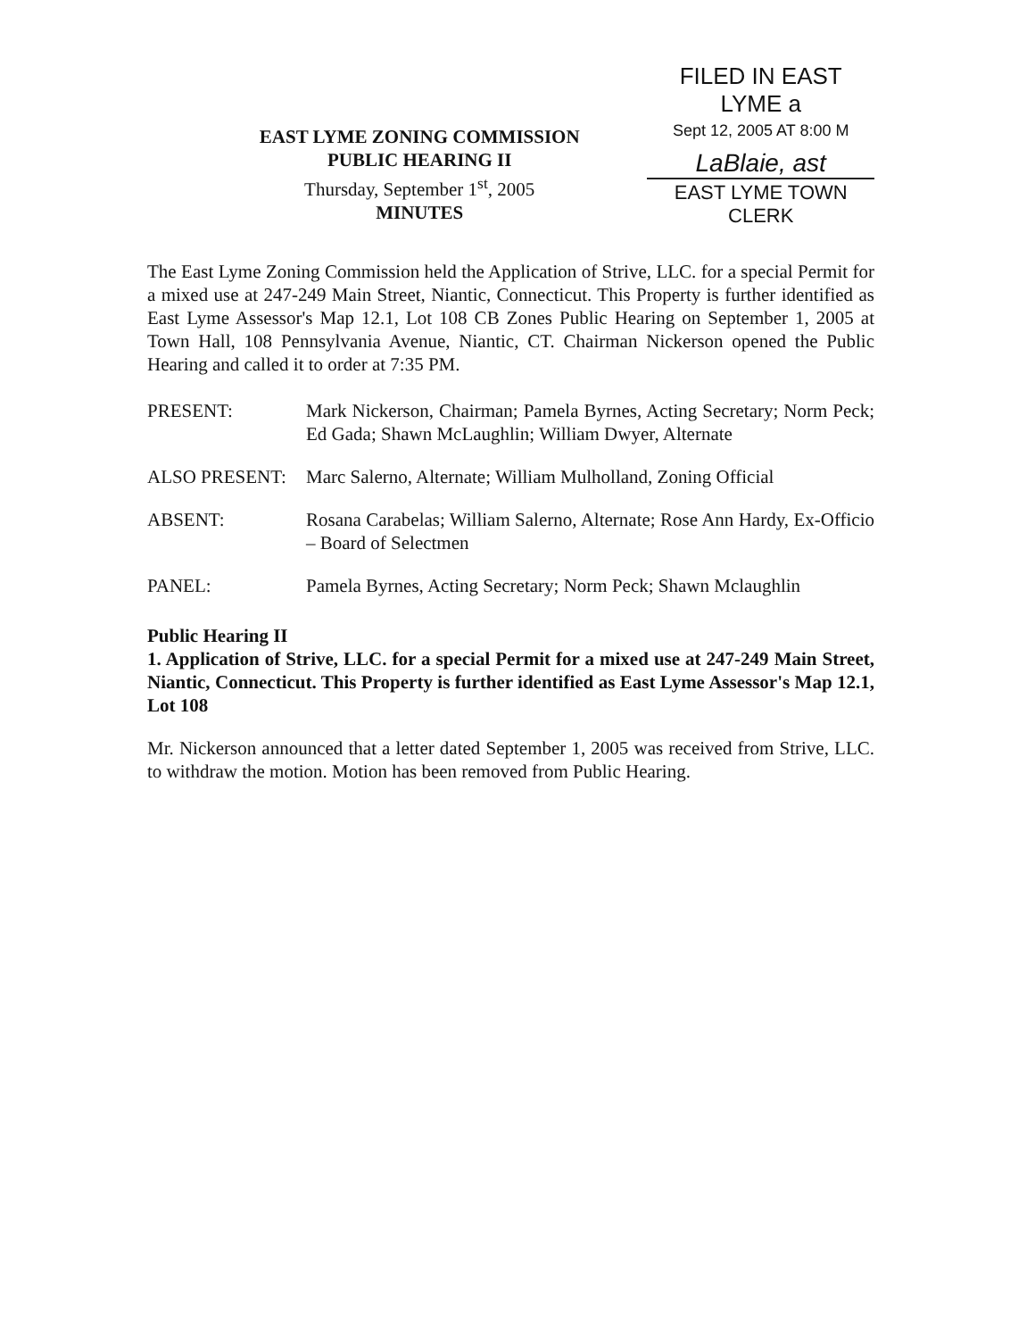EAST LYME ZONING COMMISSION
PUBLIC HEARING II
Thursday, September 1<sup>st</sup>, 2005
MINUTES
FILED IN EAST LYME a
Sept 12, 2005 AT 8:00 M
LaBlaie, ast
EAST LYME TOWN CLERK
The East Lyme Zoning Commission held the Application of Strive, LLC. for a special Permit for a mixed use at 247-249 Main Street, Niantic, Connecticut. This Property is further identified as East Lyme Assessor's Map 12.1, Lot 108 CB Zones Public Hearing on September 1, 2005 at Town Hall, 108 Pennsylvania Avenue, Niantic, CT. Chairman Nickerson opened the Public Hearing and called it to order at 7:35 PM.
PRESENT: Mark Nickerson, Chairman; Pamela Byrnes, Acting Secretary; Norm Peck; Ed Gada; Shawn McLaughlin; William Dwyer, Alternate
ALSO PRESENT: Marc Salerno, Alternate; William Mulholland, Zoning Official
ABSENT: Rosana Carabelas; William Salerno, Alternate; Rose Ann Hardy, Ex-Officio – Board of Selectmen
PANEL: Pamela Byrnes, Acting Secretary; Norm Peck; Shawn Mclaughlin
Public Hearing II
1. Application of Strive, LLC. for a special Permit for a mixed use at 247-249 Main Street, Niantic, Connecticut. This Property is further identified as East Lyme Assessor's Map 12.1, Lot 108
Mr. Nickerson announced that a letter dated September 1, 2005 was received from Strive, LLC. to withdraw the motion. Motion has been removed from Public Hearing.